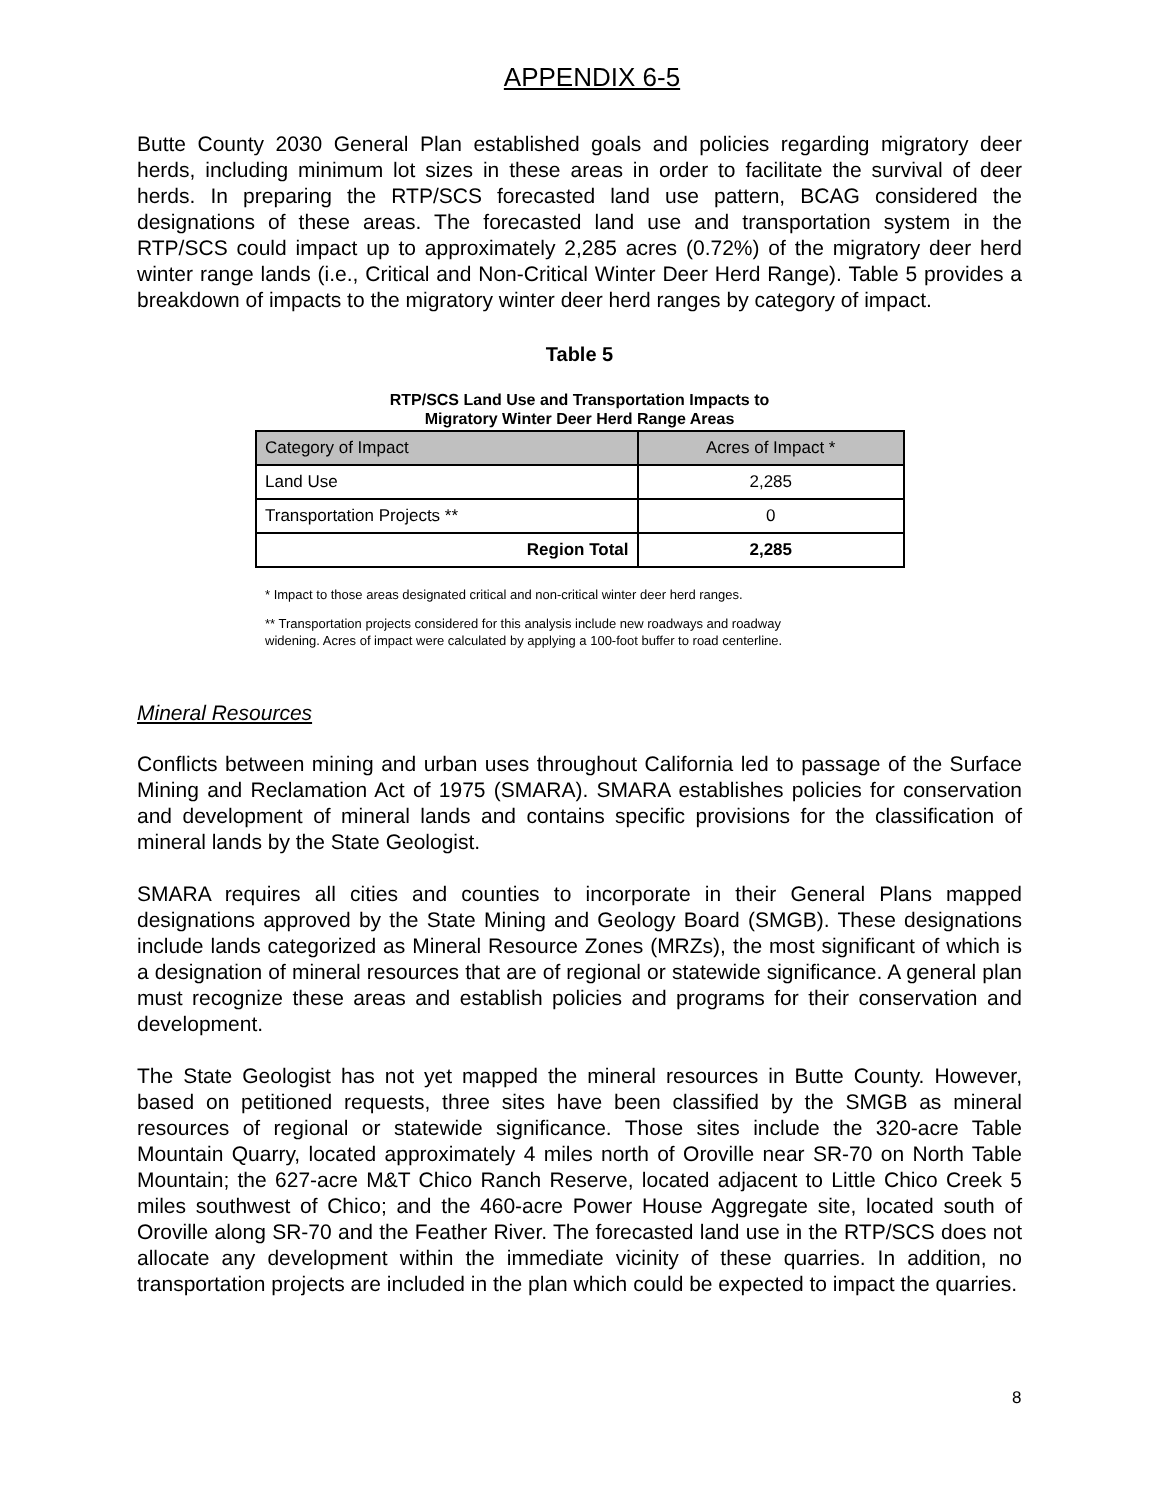APPENDIX 6-5
Butte County 2030 General Plan established goals and policies regarding migratory deer herds, including minimum lot sizes in these areas in order to facilitate the survival of deer herds. In preparing the RTP/SCS forecasted land use pattern, BCAG considered the designations of these areas. The forecasted land use and transportation system in the RTP/SCS could impact up to approximately 2,285 acres (0.72%) of the migratory deer herd winter range lands (i.e., Critical and Non-Critical Winter Deer Herd Range). Table 5 provides a breakdown of impacts to the migratory winter deer herd ranges by category of impact.
Table 5
RTP/SCS Land Use and Transportation Impacts to
Migratory Winter Deer Herd Range Areas
| Category of Impact | Acres of Impact * |
| --- | --- |
| Land Use | 2,285 |
| Transportation Projects ** | 0 |
| Region Total | 2,285 |
* Impact to those areas designated critical and non-critical winter deer herd ranges.
** Transportation projects considered for this analysis include new roadways and roadway
widening. Acres of impact were calculated by applying a 100-foot buffer to road centerline.
Mineral Resources
Conflicts between mining and urban uses throughout California led to passage of the Surface Mining and Reclamation Act of 1975 (SMARA). SMARA establishes policies for conservation and development of mineral lands and contains specific provisions for the classification of mineral lands by the State Geologist.
SMARA requires all cities and counties to incorporate in their General Plans mapped designations approved by the State Mining and Geology Board (SMGB). These designations include lands categorized as Mineral Resource Zones (MRZs), the most significant of which is a designation of mineral resources that are of regional or statewide significance. A general plan must recognize these areas and establish policies and programs for their conservation and development.
The State Geologist has not yet mapped the mineral resources in Butte County. However, based on petitioned requests, three sites have been classified by the SMGB as mineral resources of regional or statewide significance. Those sites include the 320-acre Table Mountain Quarry, located approximately 4 miles north of Oroville near SR-70 on North Table Mountain; the 627-acre M&T Chico Ranch Reserve, located adjacent to Little Chico Creek 5 miles southwest of Chico; and the 460-acre Power House Aggregate site, located south of Oroville along SR-70 and the Feather River. The forecasted land use in the RTP/SCS does not allocate any development within the immediate vicinity of these quarries. In addition, no transportation projects are included in the plan which could be expected to impact the quarries.
8